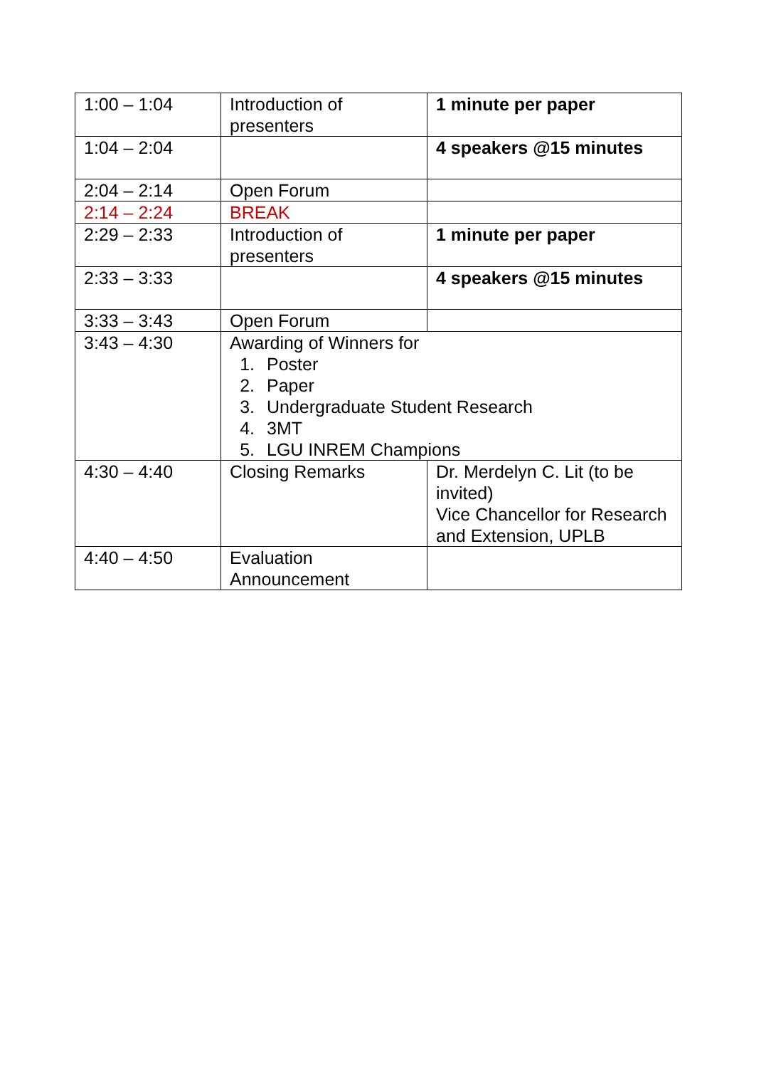| 1:00 – 1:04 | Introduction of presenters | 1 minute per paper |
| 1:04 – 2:04 | | 4 speakers @15 minutes |
| 2:04 – 2:14 | Open Forum | |
| 2:14 – 2:24 | BREAK | |
| 2:29 – 2:33 | Introduction of presenters | 1 minute per paper |
| 2:33 – 3:33 | | 4 speakers @15 minutes |
| 3:33 – 3:43 | Open Forum | |
| 3:43 – 4:30 | Awarding of Winners for 1. Poster 2. Paper 3. Undergraduate Student Research 4. 3MT 5. LGU INREM Champions | |
| 4:30 – 4:40 | Closing Remarks | Dr. Merdelyn C. Lit (to be invited) Vice Chancellor for Research and Extension, UPLB |
| 4:40 – 4:50 | Evaluation Announcement | |